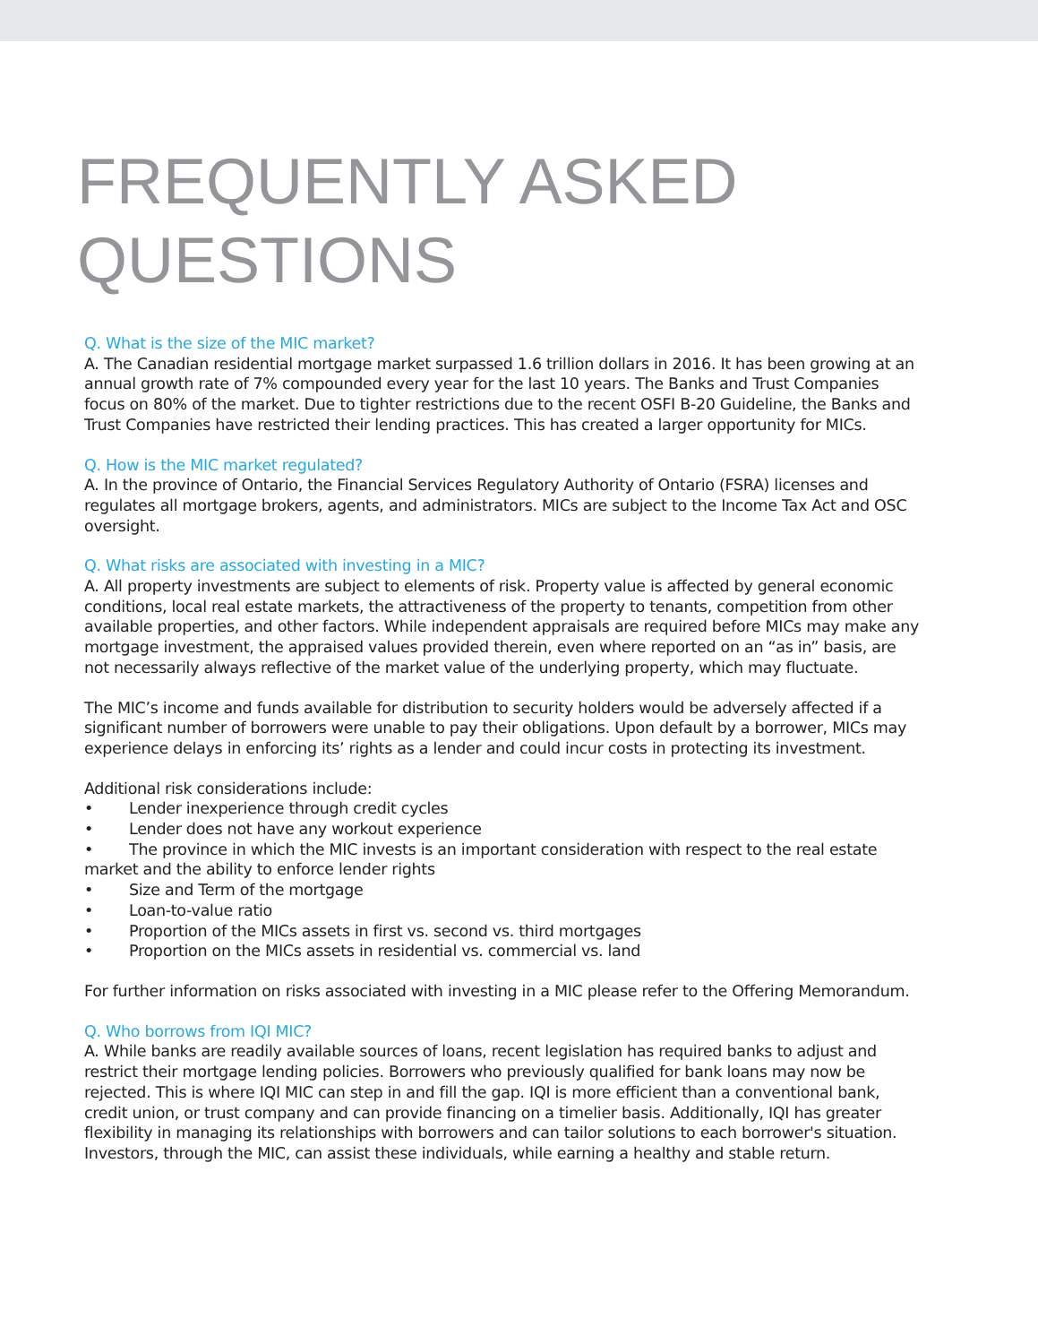FREQUENTLY ASKED
QUESTIONS
Q. What is the size of the MIC market?
A. The Canadian residential mortgage market surpassed 1.6 trillion dollars in 2016. It has been growing at an annual growth rate of 7% compounded every year for the last 10 years. The Banks and Trust Companies focus on 80% of the market. Due to tighter restrictions due to the recent OSFI B-20 Guideline, the Banks and Trust Companies have restricted their lending practices. This has created a larger opportunity for MICs.
Q. How is the MIC market regulated?
A. In the province of Ontario, the Financial Services Regulatory Authority of Ontario (FSRA) licenses and regulates all mortgage brokers, agents, and administrators. MICs are subject to the Income Tax Act and OSC oversight.
Q. What risks are associated with investing in a MIC?
A. All property investments are subject to elements of risk. Property value is affected by general economic conditions, local real estate markets, the attractiveness of the property to tenants, competition from other available properties, and other factors. While independent appraisals are required before MICs may make any mortgage investment, the appraised values provided therein, even where reported on an “as in” basis, are not necessarily always reflective of the market value of the underlying property, which may fluctuate.
The MIC’s income and funds available for distribution to security holders would be adversely affected if a significant number of borrowers were unable to pay their obligations. Upon default by a borrower, MICs may experience delays in enforcing its’ rights as a lender and could incur costs in protecting its investment.
Additional risk considerations include:
• Lender inexperience through credit cycles
• Lender does not have any workout experience
• The province in which the MIC invests is an important consideration with respect to the real estate market and the ability to enforce lender rights
• Size and Term of the mortgage
• Loan-to-value ratio
• Proportion of the MICs assets in first vs. second vs. third mortgages
• Proportion on the MICs assets in residential vs. commercial vs. land
For further information on risks associated with investing in a MIC please refer to the Offering Memorandum.
Q. Who borrows from IQI MIC?
A. While banks are readily available sources of loans, recent legislation has required banks to adjust and restrict their mortgage lending policies. Borrowers who previously qualified for bank loans may now be rejected. This is where IQI MIC can step in and fill the gap. IQI is more efficient than a conventional bank, credit union, or trust company and can provide financing on a timelier basis. Additionally, IQI has greater flexibility in managing its relationships with borrowers and can tailor solutions to each borrower's situation. Investors, through the MIC, can assist these individuals, while earning a healthy and stable return.